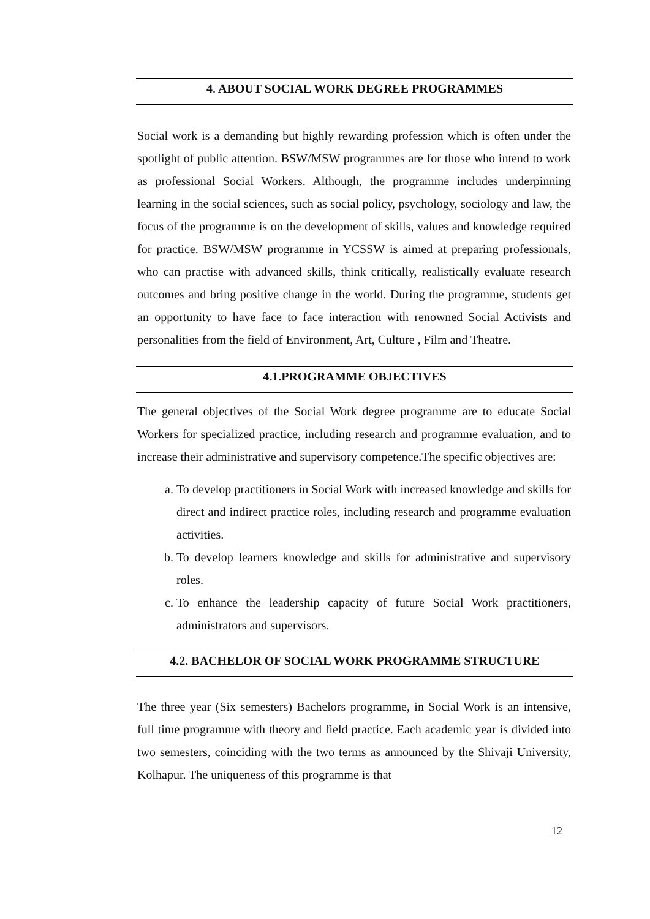4. ABOUT SOCIAL WORK DEGREE PROGRAMMES
Social work is a demanding but highly rewarding profession which is often under the spotlight of public attention. BSW/MSW programmes are for those who intend to work as professional Social Workers. Although, the programme includes underpinning learning in the social sciences, such as social policy, psychology, sociology and law, the focus of the programme is on the development of skills, values and knowledge required for practice. BSW/MSW programme in YCSSW is aimed at preparing professionals, who can practise with advanced skills, think critically, realistically evaluate research outcomes and bring positive change in the world. During the programme, students get an opportunity to have face to face interaction with renowned Social Activists and personalities from the field of Environment, Art, Culture , Film and Theatre.
4.1.PROGRAMME OBJECTIVES
The general objectives of the Social Work degree programme are to educate Social Workers for specialized practice, including research and programme evaluation, and to increase their administrative and supervisory competence.The specific objectives are:
a. To develop practitioners in Social Work with increased knowledge and skills for direct and indirect practice roles, including research and programme evaluation activities.
b. To develop learners knowledge and skills for administrative and supervisory roles.
c. To enhance the leadership capacity of future Social Work practitioners, administrators and supervisors.
4.2. BACHELOR OF SOCIAL WORK PROGRAMME STRUCTURE
The three year (Six semesters) Bachelors programme, in Social Work is an intensive, full time programme with theory and field practice. Each academic year is divided into two semesters, coinciding with the two terms as announced by the Shivaji University, Kolhapur. The uniqueness of this programme is that
12